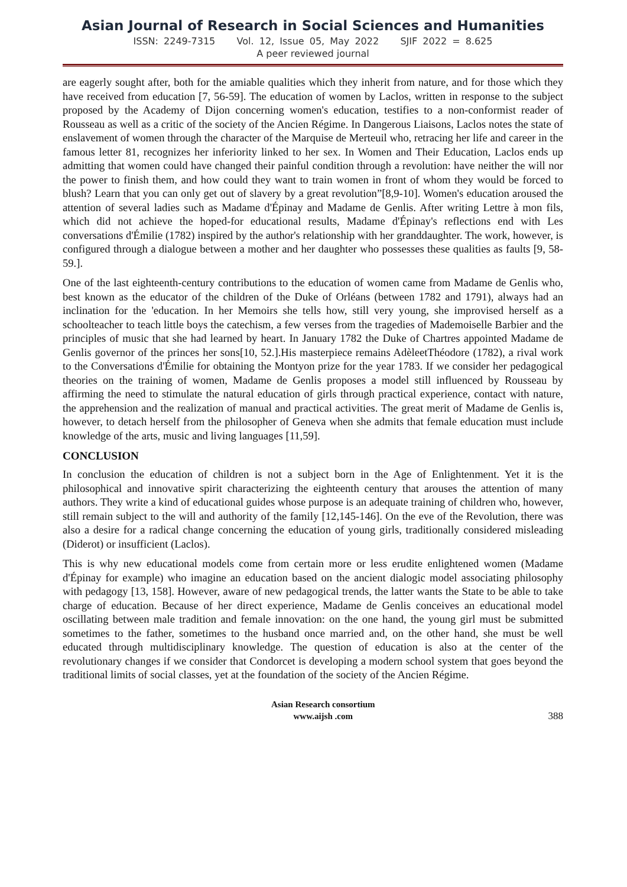Asian Journal of Research in Social Sciences and Humanities
ISSN: 2249-7315 Vol. 12, Issue 05, May 2022 SJIF 2022 = 8.625
A peer reviewed journal
are eagerly sought after, both for the amiable qualities which they inherit from nature, and for those which they have received from education [7, 56-59]. The education of women by Laclos, written in response to the subject proposed by the Academy of Dijon concerning women's education, testifies to a non-conformist reader of Rousseau as well as a critic of the society of the Ancien Régime. In Dangerous Liaisons, Laclos notes the state of enslavement of women through the character of the Marquise de Merteuil who, retracing her life and career in the famous letter 81, recognizes her inferiority linked to her sex. In Women and Their Education, Laclos ends up admitting that women could have changed their painful condition through a revolution: have neither the will nor the power to finish them, and how could they want to train women in front of whom they would be forced to blush? Learn that you can only get out of slavery by a great revolution”[8,9-10]. Women's education aroused the attention of several ladies such as Madame d'Épinay and Madame de Genlis. After writing Lettre à mon fils, which did not achieve the hoped-for educational results, Madame d'Épinay's reflections end with Les conversations d'Émilie (1782) inspired by the author's relationship with her granddaughter. The work, however, is configured through a dialogue between a mother and her daughter who possesses these qualities as faults [9, 58-59.].
One of the last eighteenth-century contributions to the education of women came from Madame de Genlis who, best known as the educator of the children of the Duke of Orléans (between 1782 and 1791), always had an inclination for the 'education. In her Memoirs she tells how, still very young, she improvised herself as a schoolteacher to teach little boys the catechism, a few verses from the tragedies of Mademoiselle Barbier and the principles of music that she had learned by heart. In January 1782 the Duke of Chartres appointed Madame de Genlis governor of the princes her sons[10, 52.].His masterpiece remains AdèleetThéodore (1782), a rival work to the Conversations d'Émilie for obtaining the Montyon prize for the year 1783. If we consider her pedagogical theories on the training of women, Madame de Genlis proposes a model still influenced by Rousseau by affirming the need to stimulate the natural education of girls through practical experience, contact with nature, the apprehension and the realization of manual and practical activities. The great merit of Madame de Genlis is, however, to detach herself from the philosopher of Geneva when she admits that female education must include knowledge of the arts, music and living languages [11,59].
CONCLUSION
In conclusion the education of children is not a subject born in the Age of Enlightenment. Yet it is the philosophical and innovative spirit characterizing the eighteenth century that arouses the attention of many authors. They write a kind of educational guides whose purpose is an adequate training of children who, however, still remain subject to the will and authority of the family [12,145-146]. On the eve of the Revolution, there was also a desire for a radical change concerning the education of young girls, traditionally considered misleading (Diderot) or insufficient (Laclos).
This is why new educational models come from certain more or less erudite enlightened women (Madame d'Épinay for example) who imagine an education based on the ancient dialogic model associating philosophy with pedagogy [13, 158]. However, aware of new pedagogical trends, the latter wants the State to be able to take charge of education. Because of her direct experience, Madame de Genlis conceives an educational model oscillating between male tradition and female innovation: on the one hand, the young girl must be submitted sometimes to the father, sometimes to the husband once married and, on the other hand, she must be well educated through multidisciplinary knowledge. The question of education is also at the center of the revolutionary changes if we consider that Condorcet is developing a modern school system that goes beyond the traditional limits of social classes, yet at the foundation of the society of the Ancien Régime.
Asian Research consortium
www.aijsh .com
388